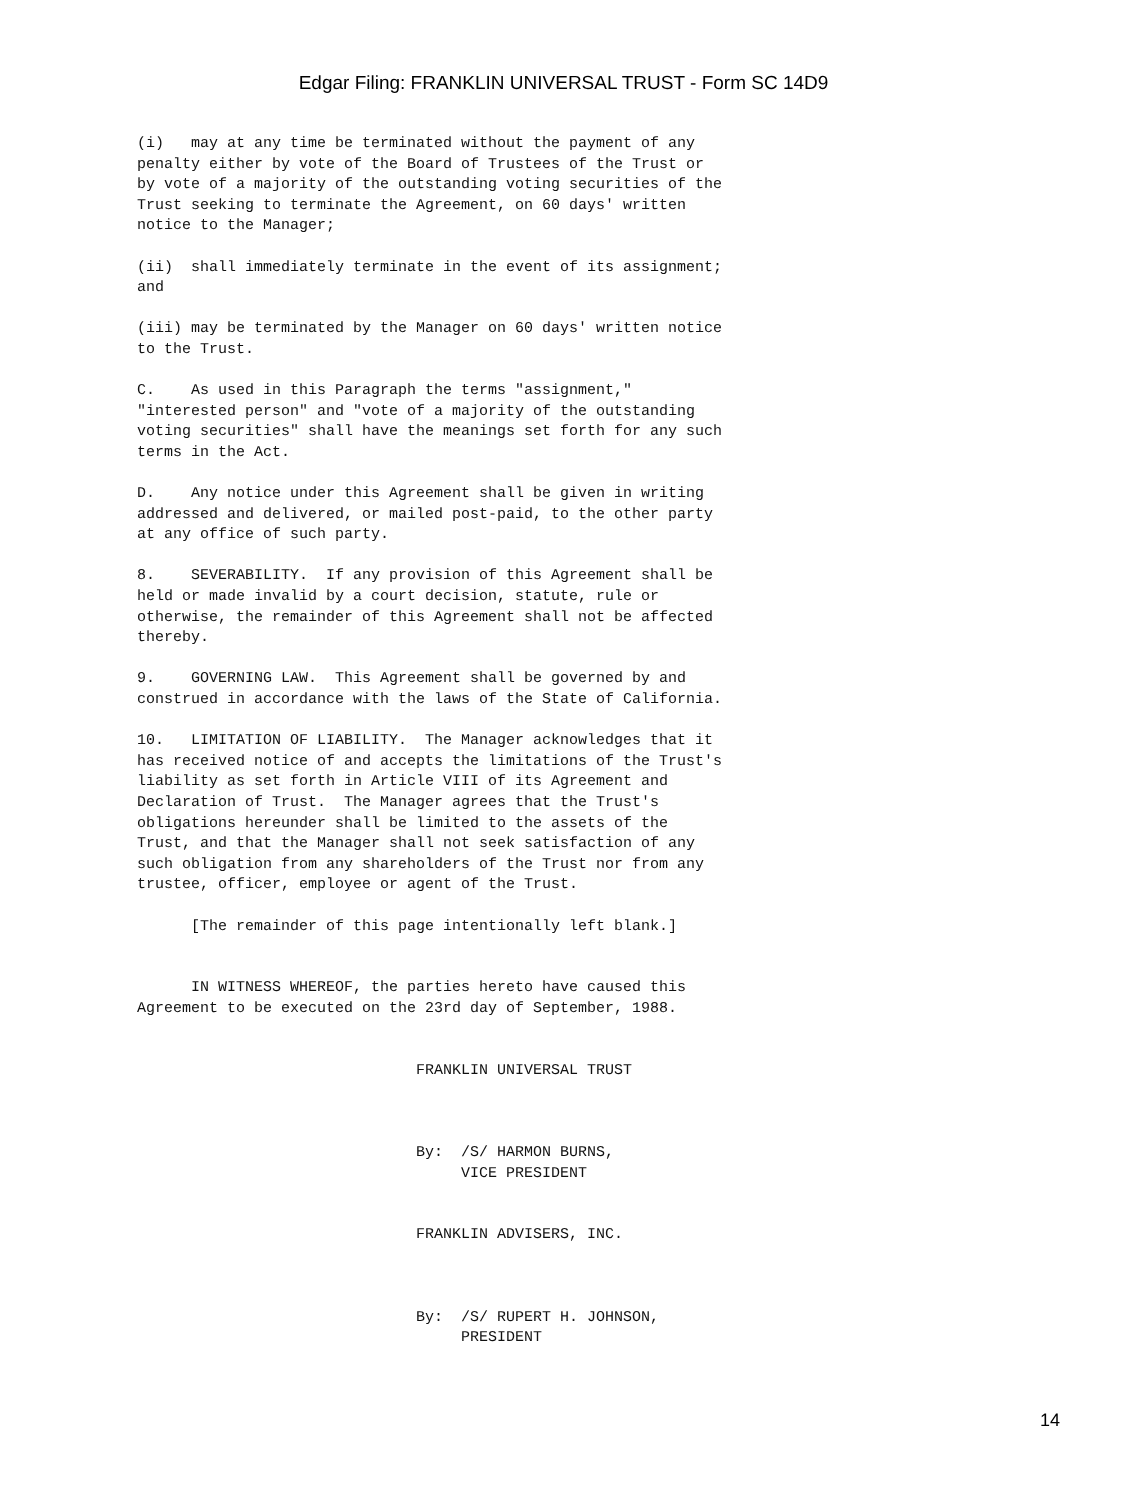Edgar Filing: FRANKLIN UNIVERSAL TRUST - Form SC 14D9
(i)   may at any time be terminated without the payment of any
penalty either by vote of the Board of Trustees of the Trust or
by vote of a majority of the outstanding voting securities of the
Trust seeking to terminate the Agreement, on 60 days' written
notice to the Manager;

(ii)  shall immediately terminate in the event of its assignment;
and

(iii) may be terminated by the Manager on 60 days' written notice
to the Trust.

C.    As used in this Paragraph the terms "assignment,"
"interested person" and "vote of a majority of the outstanding
voting securities" shall have the meanings set forth for any such
terms in the Act.

D.    Any notice under this Agreement shall be given in writing
addressed and delivered, or mailed post-paid, to the other party
at any office of such party.

8.    SEVERABILITY.  If any provision of this Agreement shall be
held or made invalid by a court decision, statute, rule or
otherwise, the remainder of this Agreement shall not be affected
thereby.

9.    GOVERNING LAW.  This Agreement shall be governed by and
construed in accordance with the laws of the State of California.

10.   LIMITATION OF LIABILITY.  The Manager acknowledges that it
has received notice of and accepts the limitations of the Trust's
liability as set forth in Article VIII of its Agreement and
Declaration of Trust.  The Manager agrees that the Trust's
obligations hereunder shall be limited to the assets of the
Trust, and that the Manager shall not seek satisfaction of any
such obligation from any shareholders of the Trust nor from any
trustee, officer, employee or agent of the Trust.

      [The remainder of this page intentionally left blank.]


      IN WITNESS WHEREOF, the parties hereto have caused this
Agreement to be executed on the 23rd day of September, 1988.


                               FRANKLIN UNIVERSAL TRUST



                               By:  /S/ HARMON BURNS,
                                    VICE PRESIDENT


                               FRANKLIN ADVISERS, INC.



                               By:  /S/ RUPERT H. JOHNSON,
                                    PRESIDENT
14